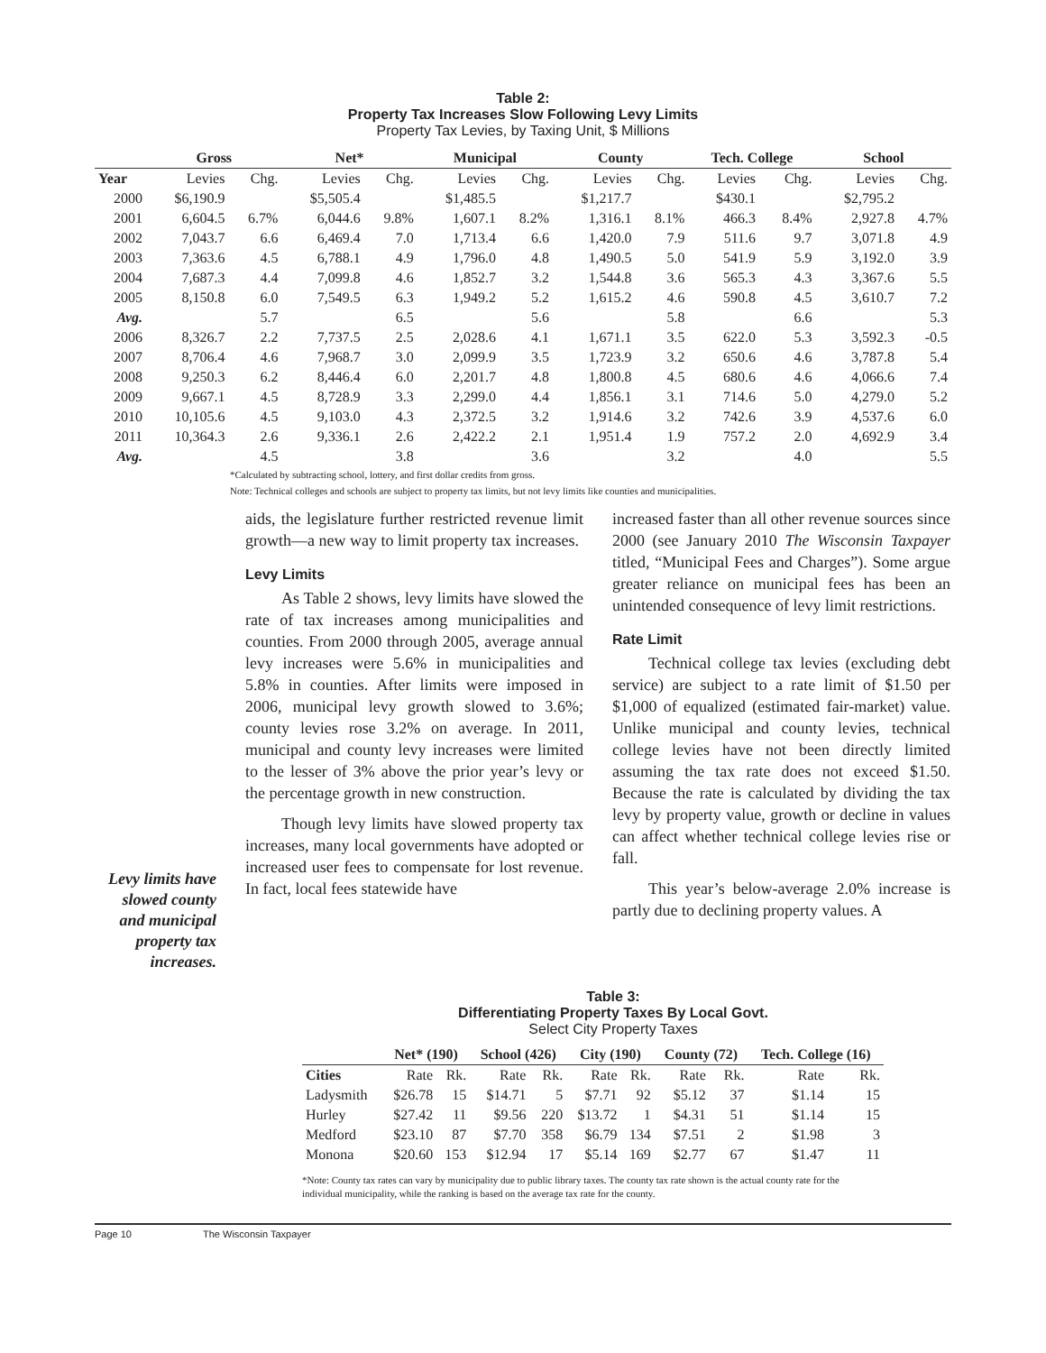Table 2:
Property Tax Increases Slow Following Levy Limits
Property Tax Levies, by Taxing Unit, $ Millions
| | Gross | | Net* | | Municipal | | County | | Tech. College | | School | |
| --- | --- | --- | --- | --- | --- | --- | --- | --- | --- | --- | --- | --- |
| Year | Levies | Chg. | Levies | Chg. | Levies | Chg. | Levies | Chg. | Levies | Chg. | Levies | Chg. |
| 2000 | $6,190.9 | | $5,505.4 | | $1,485.5 | | $1,217.7 | | $430.1 | | $2,795.2 | |
| 2001 | 6,604.5 | 6.7% | 6,044.6 | 9.8% | 1,607.1 | 8.2% | 1,316.1 | 8.1% | 466.3 | 8.4% | 2,927.8 | 4.7% |
| 2002 | 7,043.7 | 6.6 | 6,469.4 | 7.0 | 1,713.4 | 6.6 | 1,420.0 | 7.9 | 511.6 | 9.7 | 3,071.8 | 4.9 |
| 2003 | 7,363.6 | 4.5 | 6,788.1 | 4.9 | 1,796.0 | 4.8 | 1,490.5 | 5.0 | 541.9 | 5.9 | 3,192.0 | 3.9 |
| 2004 | 7,687.3 | 4.4 | 7,099.8 | 4.6 | 1,852.7 | 3.2 | 1,544.8 | 3.6 | 565.3 | 4.3 | 3,367.6 | 5.5 |
| 2005 | 8,150.8 | 6.0 | 7,549.5 | 6.3 | 1,949.2 | 5.2 | 1,615.2 | 4.6 | 590.8 | 4.5 | 3,610.7 | 7.2 |
| Avg. | | 5.7 | | 6.5 | | 5.6 | | 5.8 | | 6.6 | | 5.3 |
| 2006 | 8,326.7 | 2.2 | 7,737.5 | 2.5 | 2,028.6 | 4.1 | 1,671.1 | 3.5 | 622.0 | 5.3 | 3,592.3 | -0.5 |
| 2007 | 8,706.4 | 4.6 | 7,968.7 | 3.0 | 2,099.9 | 3.5 | 1,723.9 | 3.2 | 650.6 | 4.6 | 3,787.8 | 5.4 |
| 2008 | 9,250.3 | 6.2 | 8,446.4 | 6.0 | 2,201.7 | 4.8 | 1,800.8 | 4.5 | 680.6 | 4.6 | 4,066.6 | 7.4 |
| 2009 | 9,667.1 | 4.5 | 8,728.9 | 3.3 | 2,299.0 | 4.4 | 1,856.1 | 3.1 | 714.6 | 5.0 | 4,279.0 | 5.2 |
| 2010 | 10,105.6 | 4.5 | 9,103.0 | 4.3 | 2,372.5 | 3.2 | 1,914.6 | 3.2 | 742.6 | 3.9 | 4,537.6 | 6.0 |
| 2011 | 10,364.3 | 2.6 | 9,336.1 | 2.6 | 2,422.2 | 2.1 | 1,951.4 | 1.9 | 757.2 | 2.0 | 4,692.9 | 3.4 |
| Avg. | | 4.5 | | 3.8 | | 3.6 | | 3.2 | | 4.0 | | 5.5 |
*Calculated by subtracting school, lottery, and first dollar credits from gross.
Note: Technical colleges and schools are subject to property tax limits, but not levy limits like counties and municipalities.
Levy limits have slowed county and municipal property tax increases.
aids, the legislature further restricted revenue limit growth—a new way to limit property tax increases.
Levy Limits
As Table 2 shows, levy limits have slowed the rate of tax increases among municipalities and counties. From 2000 through 2005, average annual levy increases were 5.6% in municipalities and 5.8% in counties. After limits were imposed in 2006, municipal levy growth slowed to 3.6%; county levies rose 3.2% on average. In 2011, municipal and county levy increases were limited to the lesser of 3% above the prior year’s levy or the percentage growth in new construction.
Though levy limits have slowed property tax increases, many local governments have adopted or increased user fees to compensate for lost revenue. In fact, local fees statewide have
increased faster than all other revenue sources since 2000 (see January 2010 The Wisconsin Taxpayer titled, “Municipal Fees and Charges”). Some argue greater reliance on municipal fees has been an unintended consequence of levy limit restrictions.
Rate Limit
Technical college tax levies (excluding debt service) are subject to a rate limit of $1.50 per $1,000 of equalized (estimated fair-market) value. Unlike municipal and county levies, technical college levies have not been directly limited assuming the tax rate does not exceed $1.50. Because the rate is calculated by dividing the tax levy by property value, growth or decline in values can affect whether technical college levies rise or fall.
This year’s below-average 2.0% increase is partly due to declining property values. A
Table 3:
Differentiating Property Taxes By Local Govt.
Select City Property Taxes
| | Net* (190) | | School (426) | | City (190) | | County (72) | | Tech. College (16) | |
| --- | --- | --- | --- | --- | --- | --- | --- | --- | --- | --- |
| Cities | Rate | Rk. | Rate | Rk. | Rate | Rk. | Rate | Rk. | Rate | Rk. |
| Ladysmith | $26.78 | 15 | $14.71 | 5 | $7.71 | 92 | $5.12 | 37 | $1.14 | 15 |
| Hurley | $27.42 | 11 | $9.56 | 220 | $13.72 | 1 | $4.31 | 51 | $1.14 | 15 |
| Medford | $23.10 | 87 | $7.70 | 358 | $6.79 | 134 | $7.51 | 2 | $1.98 | 3 |
| Monona | $20.60 | 153 | $12.94 | 17 | $5.14 | 169 | $2.77 | 67 | $1.47 | 11 |
*Note: County tax rates can vary by municipality due to public library taxes. The county tax rate shown is the actual county rate for the individual municipality, while the ranking is based on the average tax rate for the county.
Page 10 The Wisconsin Taxpayer